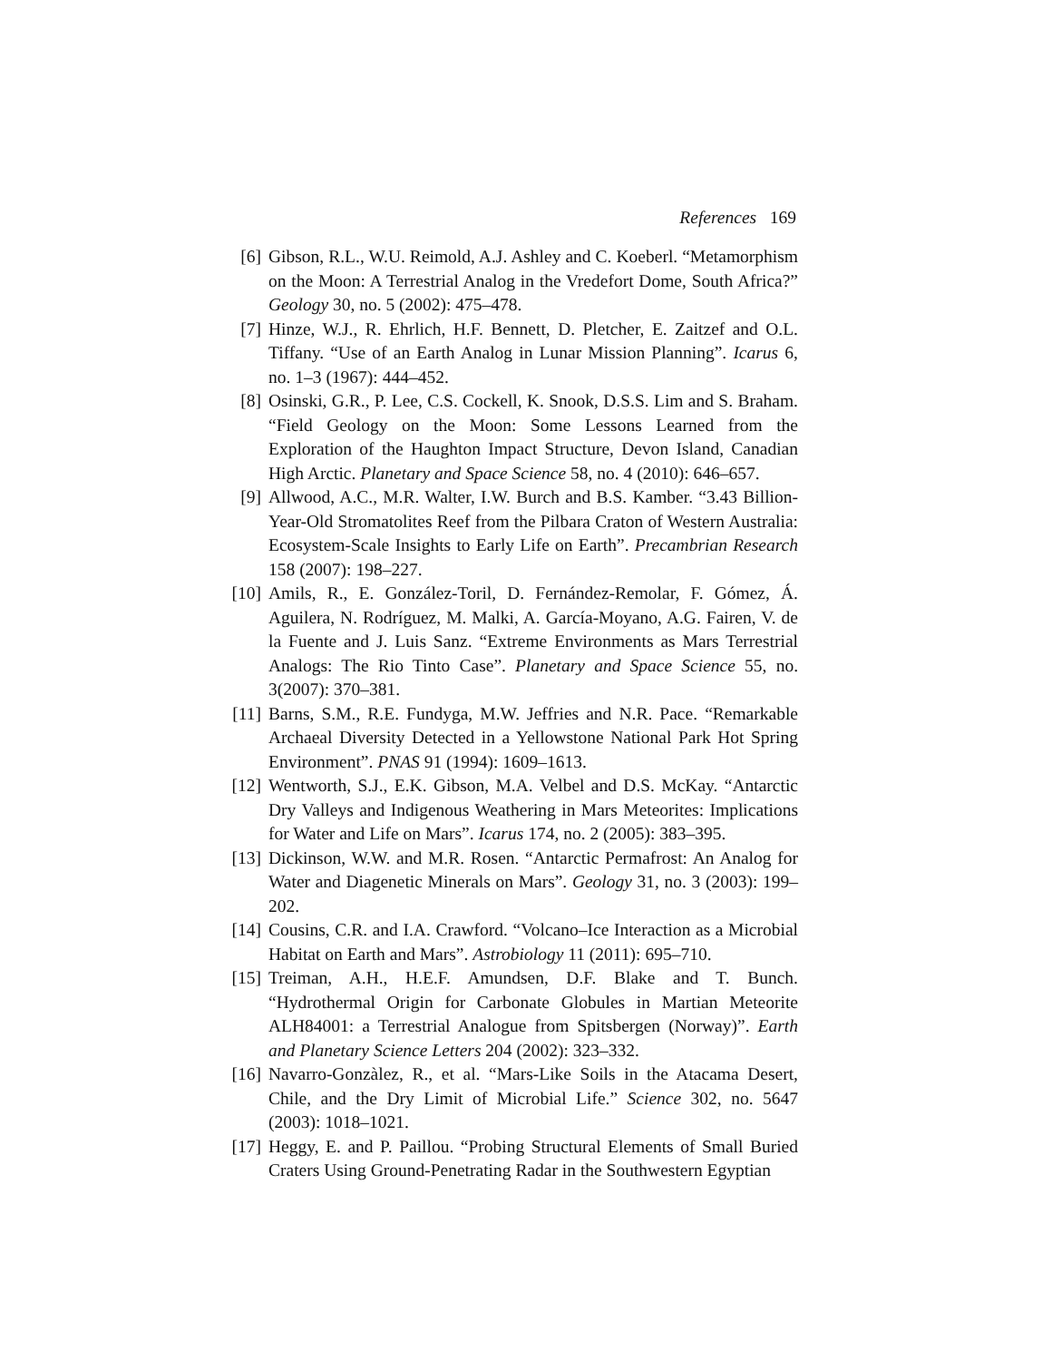References 169
[6] Gibson, R.L., W.U. Reimold, A.J. Ashley and C. Koeberl. “Metamorphism on the Moon: A Terrestrial Analog in the Vredefort Dome, South Africa?” Geology 30, no. 5 (2002): 475–478.
[7] Hinze, W.J., R. Ehrlich, H.F. Bennett, D. Pletcher, E. Zaitzef and O.L. Tiffany. “Use of an Earth Analog in Lunar Mission Planning”. Icarus 6, no. 1–3 (1967): 444–452.
[8] Osinski, G.R., P. Lee, C.S. Cockell, K. Snook, D.S.S. Lim and S. Braham. “Field Geology on the Moon: Some Lessons Learned from the Exploration of the Haughton Impact Structure, Devon Island, Canadian High Arctic. Planetary and Space Science 58, no. 4 (2010): 646–657.
[9] Allwood, A.C., M.R. Walter, I.W. Burch and B.S. Kamber. “3.43 Billion-Year-Old Stromatolites Reef from the Pilbara Craton of Western Australia: Ecosystem-Scale Insights to Early Life on Earth”. Precambrian Research 158 (2007): 198–227.
[10] Amils, R., E. González-Toril, D. Fernández-Remolar, F. Gómez, Á. Aguilera, N. Rodríguez, M. Malki, A. García-Moyano, A.G. Fairen, V. de la Fuente and J. Luis Sanz. “Extreme Environments as Mars Terrestrial Analogs: The Rio Tinto Case”. Planetary and Space Science 55, no. 3(2007): 370–381.
[11] Barns, S.M., R.E. Fundyga, M.W. Jeffries and N.R. Pace. “Remarkable Archaeal Diversity Detected in a Yellowstone National Park Hot Spring Environment”. PNAS 91 (1994): 1609–1613.
[12] Wentworth, S.J., E.K. Gibson, M.A. Velbel and D.S. McKay. “Antarctic Dry Valleys and Indigenous Weathering in Mars Meteorites: Implications for Water and Life on Mars”. Icarus 174, no. 2 (2005): 383–395.
[13] Dickinson, W.W. and M.R. Rosen. “Antarctic Permafrost: An Analog for Water and Diagenetic Minerals on Mars”. Geology 31, no. 3 (2003): 199–202.
[14] Cousins, C.R. and I.A. Crawford. “Volcano–Ice Interaction as a Microbial Habitat on Earth and Mars”. Astrobiology 11 (2011): 695–710.
[15] Treiman, A.H., H.E.F. Amundsen, D.F. Blake and T. Bunch. “Hydrothermal Origin for Carbonate Globules in Martian Meteorite ALH84001: a Terrestrial Analogue from Spitsbergen (Norway)”. Earth and Planetary Science Letters 204 (2002): 323–332.
[16] Navarro-Gonzàlez, R., et al. “Mars-Like Soils in the Atacama Desert, Chile, and the Dry Limit of Microbial Life.” Science 302, no. 5647 (2003): 1018–1021.
[17] Heggy, E. and P. Paillou. “Probing Structural Elements of Small Buried Craters Using Ground-Penetrating Radar in the Southwestern Egyptian